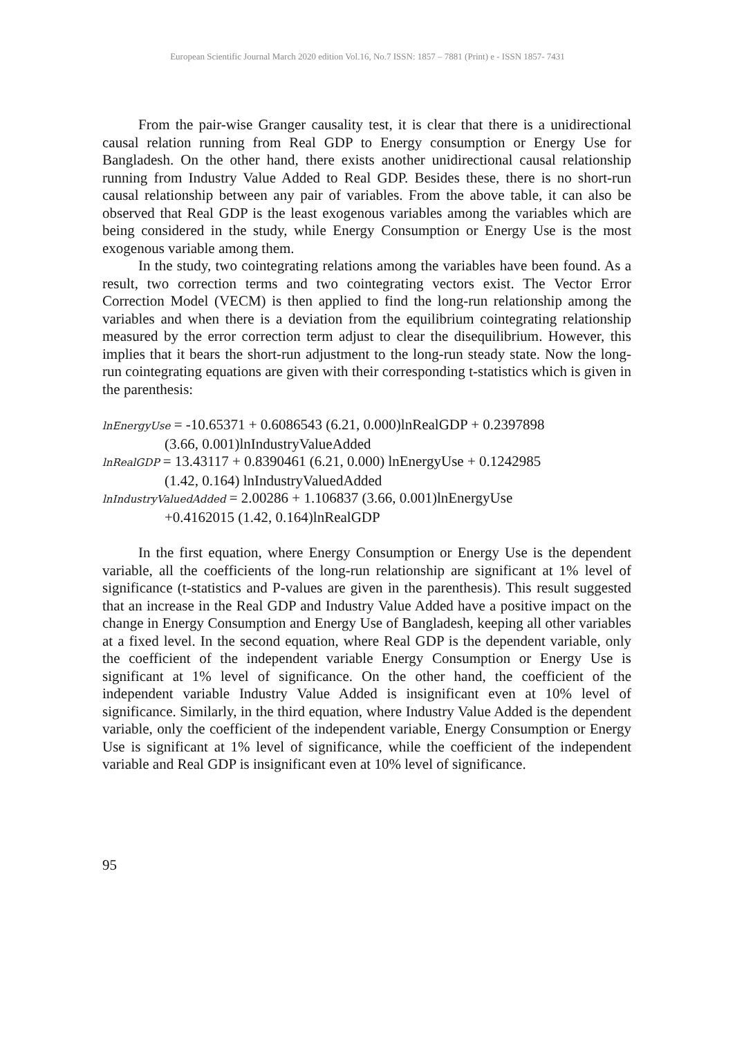European Scientific Journal March 2020 edition Vol.16, No.7 ISSN: 1857 – 7881 (Print) e - ISSN 1857- 7431
From the pair-wise Granger causality test, it is clear that there is a unidirectional causal relation running from Real GDP to Energy consumption or Energy Use for Bangladesh. On the other hand, there exists another unidirectional causal relationship running from Industry Value Added to Real GDP. Besides these, there is no short-run causal relationship between any pair of variables. From the above table, it can also be observed that Real GDP is the least exogenous variables among the variables which are being considered in the study, while Energy Consumption or Energy Use is the most exogenous variable among them.
In the study, two cointegrating relations among the variables have been found. As a result, two correction terms and two cointegrating vectors exist. The Vector Error Correction Model (VECM) is then applied to find the long-run relationship among the variables and when there is a deviation from the equilibrium cointegrating relationship measured by the error correction term adjust to clear the disequilibrium. However, this implies that it bears the short-run adjustment to the long-run steady state. Now the long-run cointegrating equations are given with their corresponding t-statistics which is given in the parenthesis:
lnEnergyUse = -10.65371 + 0.6086543 (6.21, 0.000)lnRealGDP + 0.2397898
(3.66, 0.001)lnIndustryValueAdded
lnRealGDP = 13.43117 + 0.8390461 (6.21, 0.000) lnEnergyUse + 0.1242985
(1.42, 0.164) lnIndustryValuedAdded
lnIndustryValuedAdded = 2.00286 + 1.106837 (3.66, 0.001)lnEnergyUse
+0.4162015 (1.42, 0.164)lnRealGDP
In the first equation, where Energy Consumption or Energy Use is the dependent variable, all the coefficients of the long-run relationship are significant at 1% level of significance (t-statistics and P-values are given in the parenthesis). This result suggested that an increase in the Real GDP and Industry Value Added have a positive impact on the change in Energy Consumption and Energy Use of Bangladesh, keeping all other variables at a fixed level. In the second equation, where Real GDP is the dependent variable, only the coefficient of the independent variable Energy Consumption or Energy Use is significant at 1% level of significance. On the other hand, the coefficient of the independent variable Industry Value Added is insignificant even at 10% level of significance. Similarly, in the third equation, where Industry Value Added is the dependent variable, only the coefficient of the independent variable, Energy Consumption or Energy Use is significant at 1% level of significance, while the coefficient of the independent variable and Real GDP is insignificant even at 10% level of significance.
95